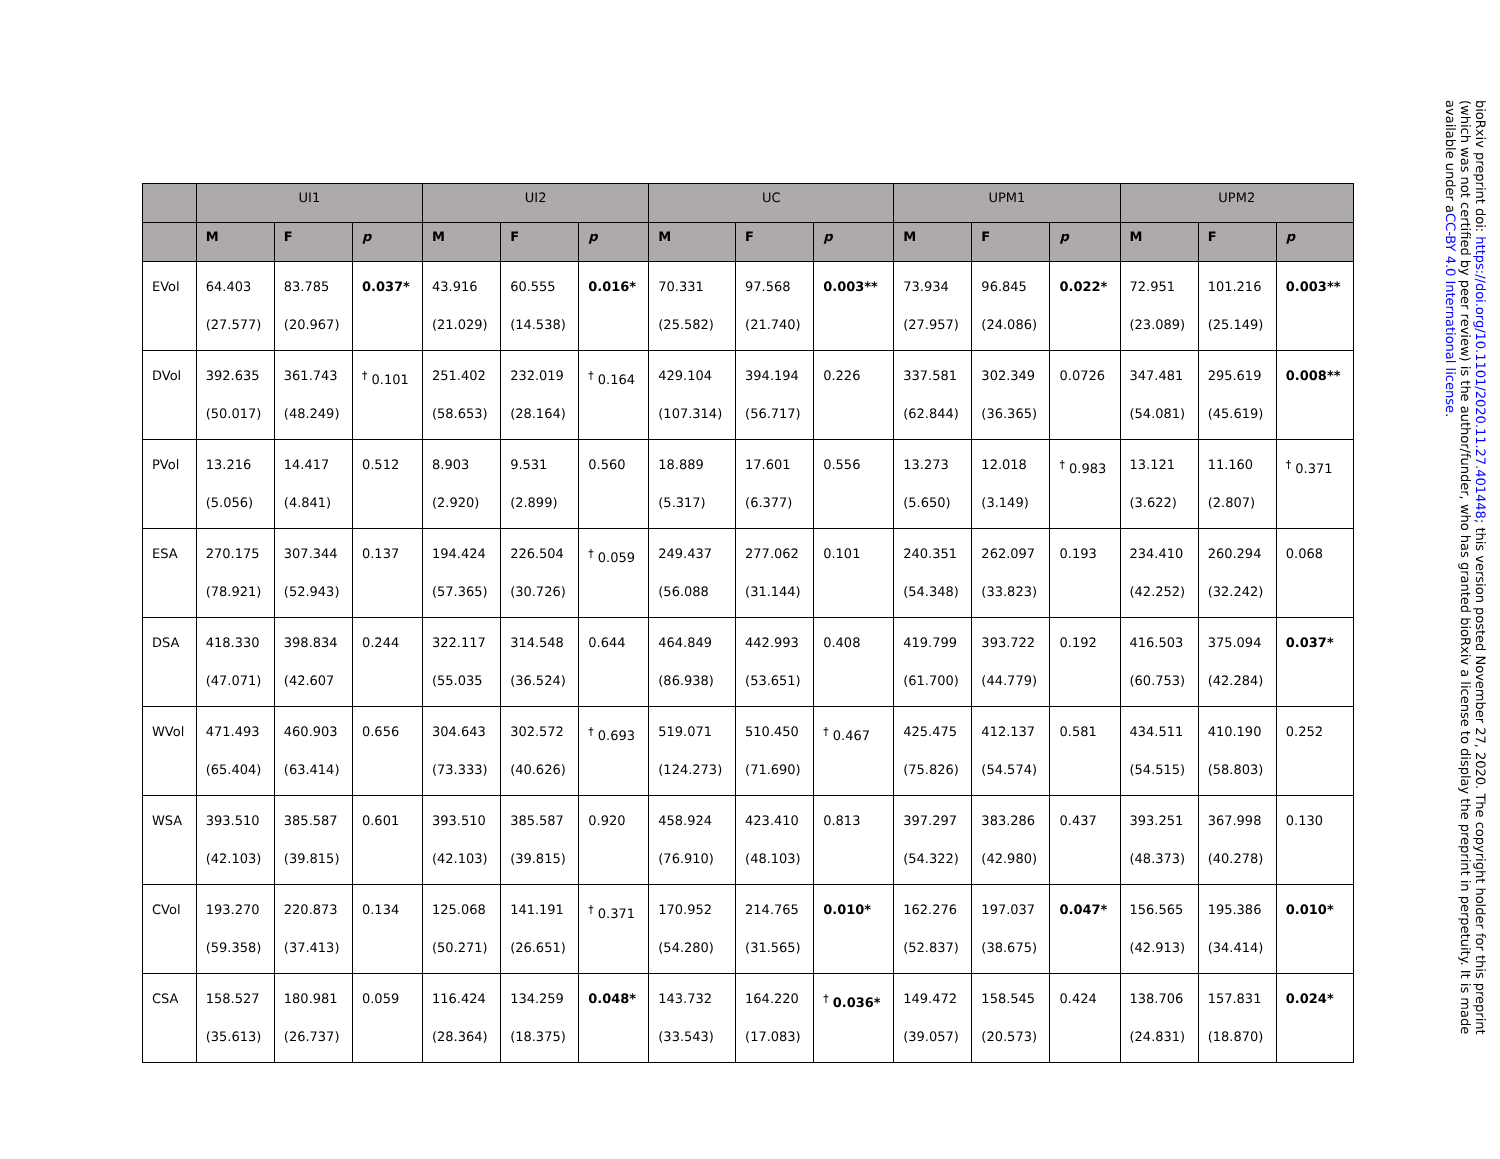| | UI1 | | | UI2 | | | UC | | | UPM1 | | | UPM2 | | |
| --- | --- | --- | --- | --- | --- | --- | --- | --- | --- | --- | --- | --- | --- | --- | --- |
| | M | F | p | M | F | p | M | F | p | M | F | p | M | F | p |
| EVol | 64.403 (27.577) | 83.785 (20.967) | 0.037* | 43.916 (21.029) | 60.555 (14.538) | 0.016* | 70.331 (25.582) | 97.568 (21.740) | 0.003** | 73.934 (27.957) | 96.845 (24.086) | 0.022* | 72.951 (23.089) | 101.216 (25.149) | 0.003** |
| DVol | 392.635 (50.017) | 361.743 (48.249) | <sup>†</sup> 0.101 | 251.402 (58.653) | 232.019 (28.164) | <sup>†</sup> 0.164 | 429.104 (107.314) | 394.194 (56.717) | 0.226 | 337.581 (62.844) | 302.349 (36.365) | 0.0726 | 347.481 (54.081) | 295.619 (45.619) | 0.008** |
| PVol | 13.216 (5.056) | 14.417 (4.841) | 0.512 | 8.903 (2.920) | 9.531 (2.899) | 0.560 | 18.889 (5.317) | 17.601 (6.377) | 0.556 | 13.273 (5.650) | 12.018 (3.149) | <sup>†</sup> 0.983 | 13.121 (3.622) | 11.160 (2.807) | <sup>†</sup> 0.371 |
| ESA | 270.175 (78.921) | 307.344 (52.943) | 0.137 | 194.424 (57.365) | 226.504 (30.726) | <sup>†</sup> 0.059 | 249.437 (56.088 | 277.062 (31.144) | 0.101 | 240.351 (54.348) | 262.097 (33.823) | 0.193 | 234.410 (42.252) | 260.294 (32.242) | 0.068 |
| DSA | 418.330 (47.071) | 398.834 (42.607 | 0.244 | 322.117 (55.035 | 314.548 (36.524) | 0.644 | 464.849 (86.938) | 442.993 (53.651) | 0.408 | 419.799 (61.700) | 393.722 (44.779) | 0.192 | 416.503 (60.753) | 375.094 (42.284) | 0.037* |
| WVol | 471.493 (65.404) | 460.903 (63.414) | 0.656 | 304.643 (73.333) | 302.572 (40.626) | <sup>†</sup> 0.693 | 519.071 (124.273) | 510.450 (71.690) | <sup>†</sup> 0.467 | 425.475 (75.826) | 412.137 (54.574) | 0.581 | 434.511 (54.515) | 410.190 (58.803) | 0.252 |
| WSA | 393.510 (42.103) | 385.587 (39.815) | 0.601 | 393.510 (42.103) | 385.587 (39.815) | 0.920 | 458.924 (76.910) | 423.410 (48.103) | 0.813 | 397.297 (54.322) | 383.286 (42.980) | 0.437 | 393.251 (48.373) | 367.998 (40.278) | 0.130 |
| CVol | 193.270 (59.358) | 220.873 (37.413) | 0.134 | 125.068 (50.271) | 141.191 (26.651) | <sup>†</sup> 0.371 | 170.952 (54.280) | 214.765 (31.565) | 0.010* | 162.276 (52.837) | 197.037 (38.675) | 0.047* | 156.565 (42.913) | 195.386 (34.414) | 0.010* |
| CSA | 158.527 (35.613) | 180.981 (26.737) | 0.059 | 116.424 (28.364) | 134.259 (18.375) | 0.048* | 143.732 (33.543) | 164.220 (17.083) | <sup>†</sup> 0.036* | 149.472 (39.057) | 158.545 (20.573) | 0.424 | 138.706 (24.831) | 157.831 (18.870) | 0.024* |
bioRxiv preprint doi: https://doi.org/10.1101/2020.11.27.401448; this version posted November 27, 2020. The copyright holder for this preprint (which was not certified by peer review) is the author/funder, who has granted bioRxiv a license to display the preprint in perpetuity. It is made available under aCC-BY 4.0 International license.